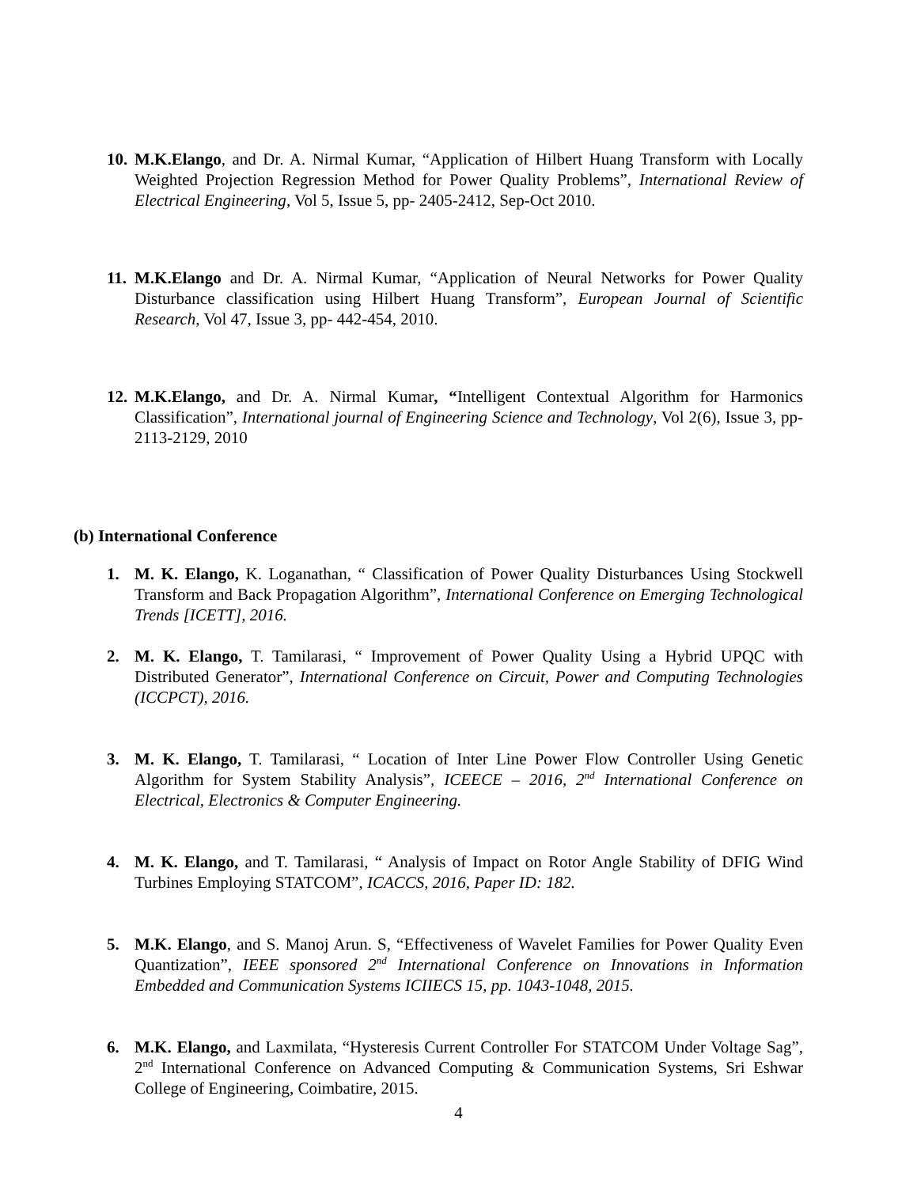10. M.K.Elango, and Dr. A. Nirmal Kumar, “Application of Hilbert Huang Transform with Locally Weighted Projection Regression Method for Power Quality Problems”, International Review of Electrical Engineering, Vol 5, Issue 5, pp- 2405-2412, Sep-Oct 2010.
11. M.K.Elango and Dr. A. Nirmal Kumar, “Application of Neural Networks for Power Quality Disturbance classification using Hilbert Huang Transform”, European Journal of Scientific Research, Vol 47, Issue 3, pp- 442-454, 2010.
12. M.K.Elango, and Dr. A. Nirmal Kumar, “Intelligent Contextual Algorithm for Harmonics Classification”, International journal of Engineering Science and Technology, Vol 2(6), Issue 3, pp-2113-2129, 2010
(b) International Conference
1. M. K. Elango, K. Loganathan, “ Classification of Power Quality Disturbances Using Stockwell Transform and Back Propagation Algorithm”, International Conference on Emerging Technological Trends [ICETT], 2016.
2. M. K. Elango, T. Tamilarasi, “ Improvement of Power Quality Using a Hybrid UPQC with Distributed Generator”, International Conference on Circuit, Power and Computing Technologies (ICCPCT), 2016.
3. M. K. Elango, T. Tamilarasi, “ Location of Inter Line Power Flow Controller Using Genetic Algorithm for System Stability Analysis”, ICEECE – 2016, 2<sup>nd</sup> International Conference on Electrical, Electronics & Computer Engineering.
4. M. K. Elango, and T. Tamilarasi, “ Analysis of Impact on Rotor Angle Stability of DFIG Wind Turbines Employing STATCOM”, ICACCS, 2016, Paper ID: 182.
5. M.K. Elango, and S. Manoj Arun. S, “Effectiveness of Wavelet Families for Power Quality Even Quantization”, IEEE sponsored 2<sup>nd</sup> International Conference on Innovations in Information Embedded and Communication Systems ICIIECS 15, pp. 1043-1048, 2015.
6. M.K. Elango, and Laxmilata, “Hysteresis Current Controller For STATCOM Under Voltage Sag”, 2<sup>nd</sup> International Conference on Advanced Computing & Communication Systems, Sri Eshwar College of Engineering, Coimbatire, 2015.
4